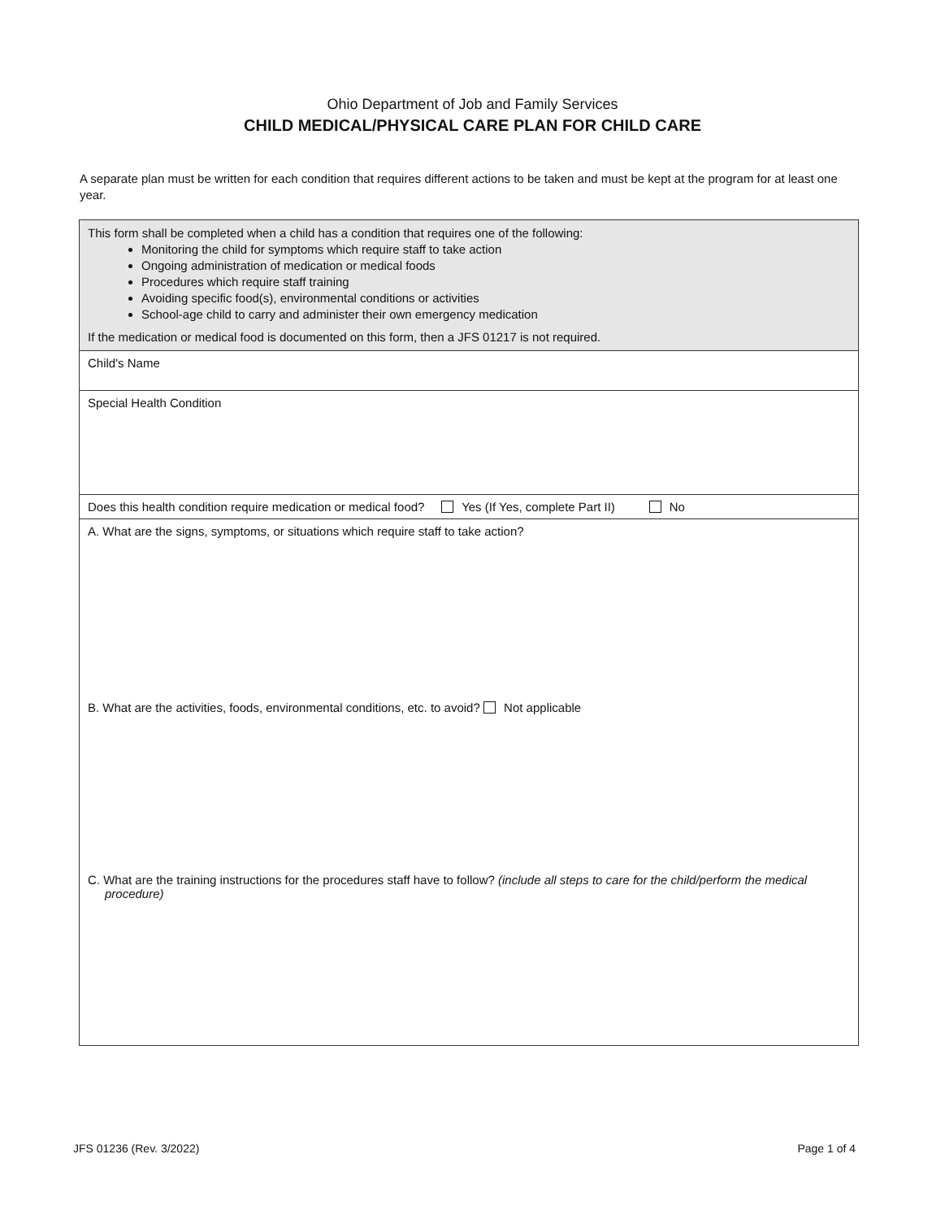Ohio Department of Job and Family Services
CHILD MEDICAL/PHYSICAL CARE PLAN FOR CHILD CARE
A separate plan must be written for each condition that requires different actions to be taken and must be kept at the program for at least one year.
| This form shall be completed when a child has a condition that requires one of the following: Monitoring the child for symptoms which require staff to take action Ongoing administration of medication or medical foods Procedures which require staff training Avoiding specific food(s), environmental conditions or activities School-age child to carry and administer their own emergency medication If the medication or medical food is documented on this form, then a JFS 01217 is not required. |
| Child's Name |
| Special Health Condition |
| Does this health condition require medication or medical food? Yes (If Yes, complete Part II) No |
| A. What are the signs, symptoms, or situations which require staff to take action? B. What are the activities, foods, environmental conditions, etc. to avoid? Not applicable C. What are the training instructions for the procedures staff have to follow? (include all steps to care for the child/perform the medical procedure) |
JFS 01236 (Rev. 3/2022) Page 1 of 4